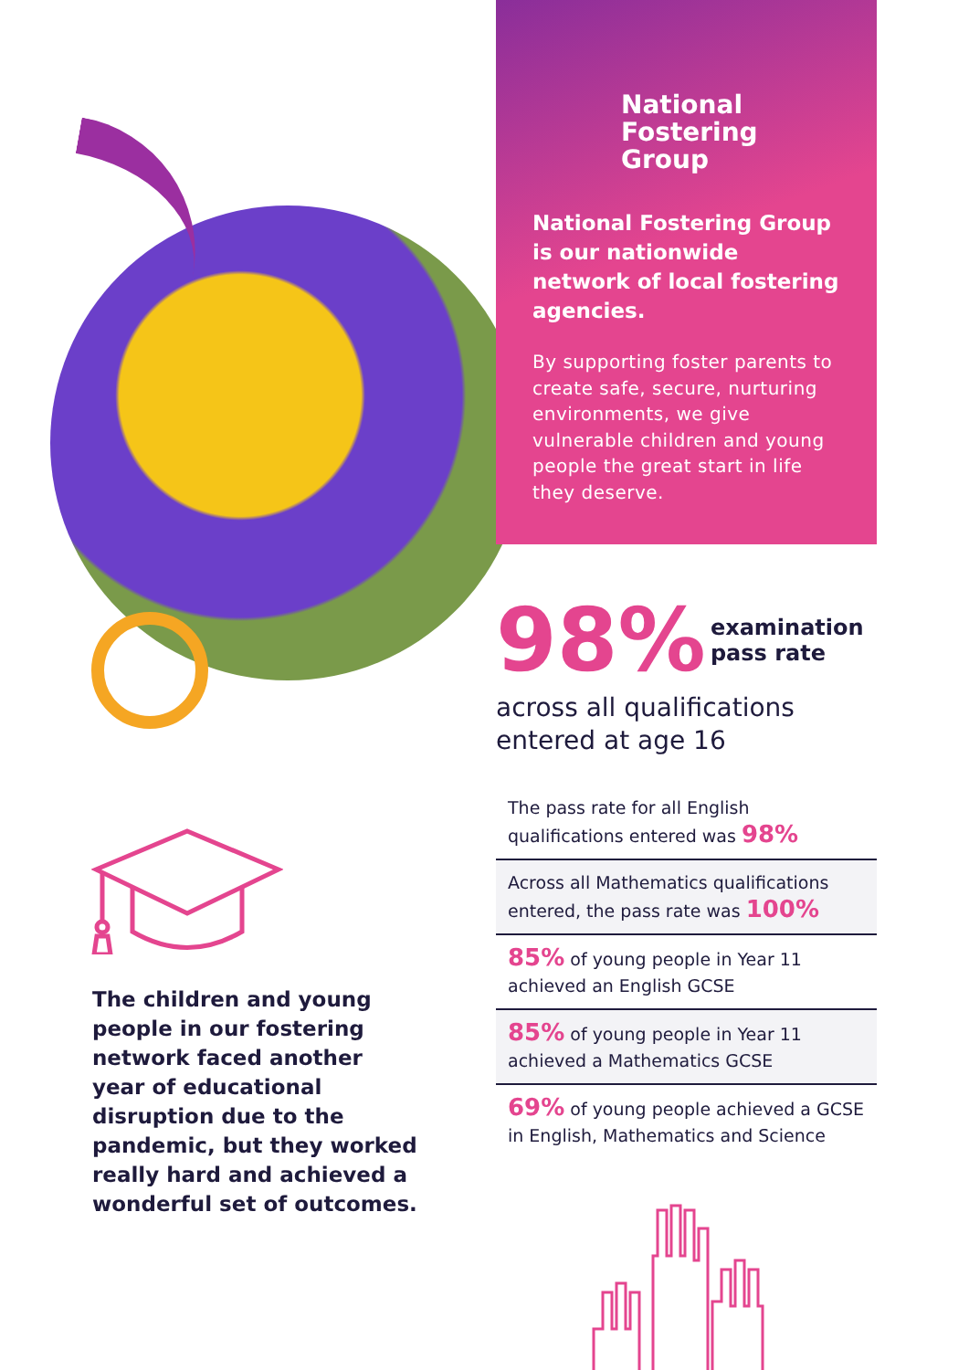National
Fostering
Group
National Fostering Group is our nationwide network of local fostering agencies.
By supporting foster parents to create safe, secure, nurturing environments, we give vulnerable children and young people the great start in life they deserve.
98% examination
pass rate
across all qualifications entered at age 16
The children and young people in our fostering network faced another year of educational disruption due to the pandemic, but they worked really hard and achieved a wonderful set of outcomes.
The pass rate for all English qualifications entered was 98%
Across all Mathematics qualifications entered, the pass rate was 100%
85% of young people in Year 11 achieved an English GCSE
85% of young people in Year 11 achieved a Mathematics GCSE
69% of young people achieved a GCSE in English, Mathematics and Science